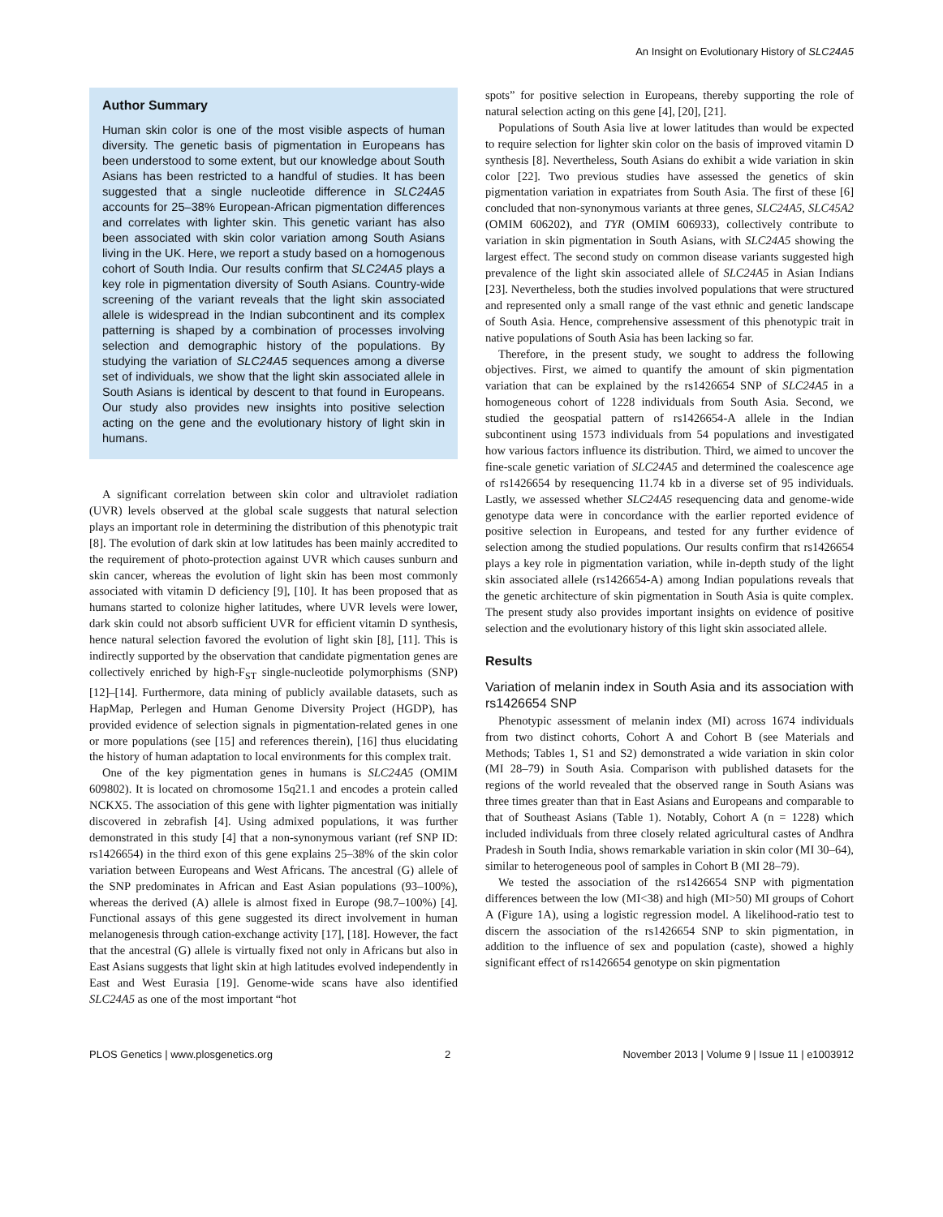An Insight on Evolutionary History of SLC24A5
Author Summary
Human skin color is one of the most visible aspects of human diversity. The genetic basis of pigmentation in Europeans has been understood to some extent, but our knowledge about South Asians has been restricted to a handful of studies. It has been suggested that a single nucleotide difference in SLC24A5 accounts for 25–38% European-African pigmentation differences and correlates with lighter skin. This genetic variant has also been associated with skin color variation among South Asians living in the UK. Here, we report a study based on a homogenous cohort of South India. Our results confirm that SLC24A5 plays a key role in pigmentation diversity of South Asians. Country-wide screening of the variant reveals that the light skin associated allele is widespread in the Indian subcontinent and its complex patterning is shaped by a combination of processes involving selection and demographic history of the populations. By studying the variation of SLC24A5 sequences among a diverse set of individuals, we show that the light skin associated allele in South Asians is identical by descent to that found in Europeans. Our study also provides new insights into positive selection acting on the gene and the evolutionary history of light skin in humans.
A significant correlation between skin color and ultraviolet radiation (UVR) levels observed at the global scale suggests that natural selection plays an important role in determining the distribution of this phenotypic trait [8]. The evolution of dark skin at low latitudes has been mainly accredited to the requirement of photo-protection against UVR which causes sunburn and skin cancer, whereas the evolution of light skin has been most commonly associated with vitamin D deficiency [9], [10]. It has been proposed that as humans started to colonize higher latitudes, where UVR levels were lower, dark skin could not absorb sufficient UVR for efficient vitamin D synthesis, hence natural selection favored the evolution of light skin [8], [11]. This is indirectly supported by the observation that candidate pigmentation genes are collectively enriched by high-F<sub>ST</sub> single-nucleotide polymorphisms (SNP) [12]–[14]. Furthermore, data mining of publicly available datasets, such as HapMap, Perlegen and Human Genome Diversity Project (HGDP), has provided evidence of selection signals in pigmentation-related genes in one or more populations (see [15] and references therein), [16] thus elucidating the history of human adaptation to local environments for this complex trait.
One of the key pigmentation genes in humans is SLC24A5 (OMIM 609802). It is located on chromosome 15q21.1 and encodes a protein called NCKX5. The association of this gene with lighter pigmentation was initially discovered in zebrafish [4]. Using admixed populations, it was further demonstrated in this study [4] that a non-synonymous variant (ref SNP ID: rs1426654) in the third exon of this gene explains 25–38% of the skin color variation between Europeans and West Africans. The ancestral (G) allele of the SNP predominates in African and East Asian populations (93–100%), whereas the derived (A) allele is almost fixed in Europe (98.7–100%) [4]. Functional assays of this gene suggested its direct involvement in human melanogenesis through cation-exchange activity [17], [18]. However, the fact that the ancestral (G) allele is virtually fixed not only in Africans but also in East Asians suggests that light skin at high latitudes evolved independently in East and West Eurasia [19]. Genome-wide scans have also identified SLC24A5 as one of the most important “hot
spots” for positive selection in Europeans, thereby supporting the role of natural selection acting on this gene [4], [20], [21].
Populations of South Asia live at lower latitudes than would be expected to require selection for lighter skin color on the basis of improved vitamin D synthesis [8]. Nevertheless, South Asians do exhibit a wide variation in skin color [22]. Two previous studies have assessed the genetics of skin pigmentation variation in expatriates from South Asia. The first of these [6] concluded that non-synonymous variants at three genes, SLC24A5, SLC45A2 (OMIM 606202), and TYR (OMIM 606933), collectively contribute to variation in skin pigmentation in South Asians, with SLC24A5 showing the largest effect. The second study on common disease variants suggested high prevalence of the light skin associated allele of SLC24A5 in Asian Indians [23]. Nevertheless, both the studies involved populations that were structured and represented only a small range of the vast ethnic and genetic landscape of South Asia. Hence, comprehensive assessment of this phenotypic trait in native populations of South Asia has been lacking so far.
Therefore, in the present study, we sought to address the following objectives. First, we aimed to quantify the amount of skin pigmentation variation that can be explained by the rs1426654 SNP of SLC24A5 in a homogeneous cohort of 1228 individuals from South Asia. Second, we studied the geospatial pattern of rs1426654-A allele in the Indian subcontinent using 1573 individuals from 54 populations and investigated how various factors influence its distribution. Third, we aimed to uncover the fine-scale genetic variation of SLC24A5 and determined the coalescence age of rs1426654 by resequencing 11.74 kb in a diverse set of 95 individuals. Lastly, we assessed whether SLC24A5 resequencing data and genome-wide genotype data were in concordance with the earlier reported evidence of positive selection in Europeans, and tested for any further evidence of selection among the studied populations. Our results confirm that rs1426654 plays a key role in pigmentation variation, while in-depth study of the light skin associated allele (rs1426654-A) among Indian populations reveals that the genetic architecture of skin pigmentation in South Asia is quite complex. The present study also provides important insights on evidence of positive selection and the evolutionary history of this light skin associated allele.
Results
Variation of melanin index in South Asia and its association with rs1426654 SNP
Phenotypic assessment of melanin index (MI) across 1674 individuals from two distinct cohorts, Cohort A and Cohort B (see Materials and Methods; Tables 1, S1 and S2) demonstrated a wide variation in skin color (MI 28–79) in South Asia. Comparison with published datasets for the regions of the world revealed that the observed range in South Asians was three times greater than that in East Asians and Europeans and comparable to that of Southeast Asians (Table 1). Notably, Cohort A (n = 1228) which included individuals from three closely related agricultural castes of Andhra Pradesh in South India, shows remarkable variation in skin color (MI 30–64), similar to heterogeneous pool of samples in Cohort B (MI 28–79).
We tested the association of the rs1426654 SNP with pigmentation differences between the low (MI<38) and high (MI>50) MI groups of Cohort A (Figure 1A), using a logistic regression model. A likelihood-ratio test to discern the association of the rs1426654 SNP to skin pigmentation, in addition to the influence of sex and population (caste), showed a highly significant effect of rs1426654 genotype on skin pigmentation
PLOS Genetics | www.plosgenetics.org 2 November 2013 | Volume 9 | Issue 11 | e1003912